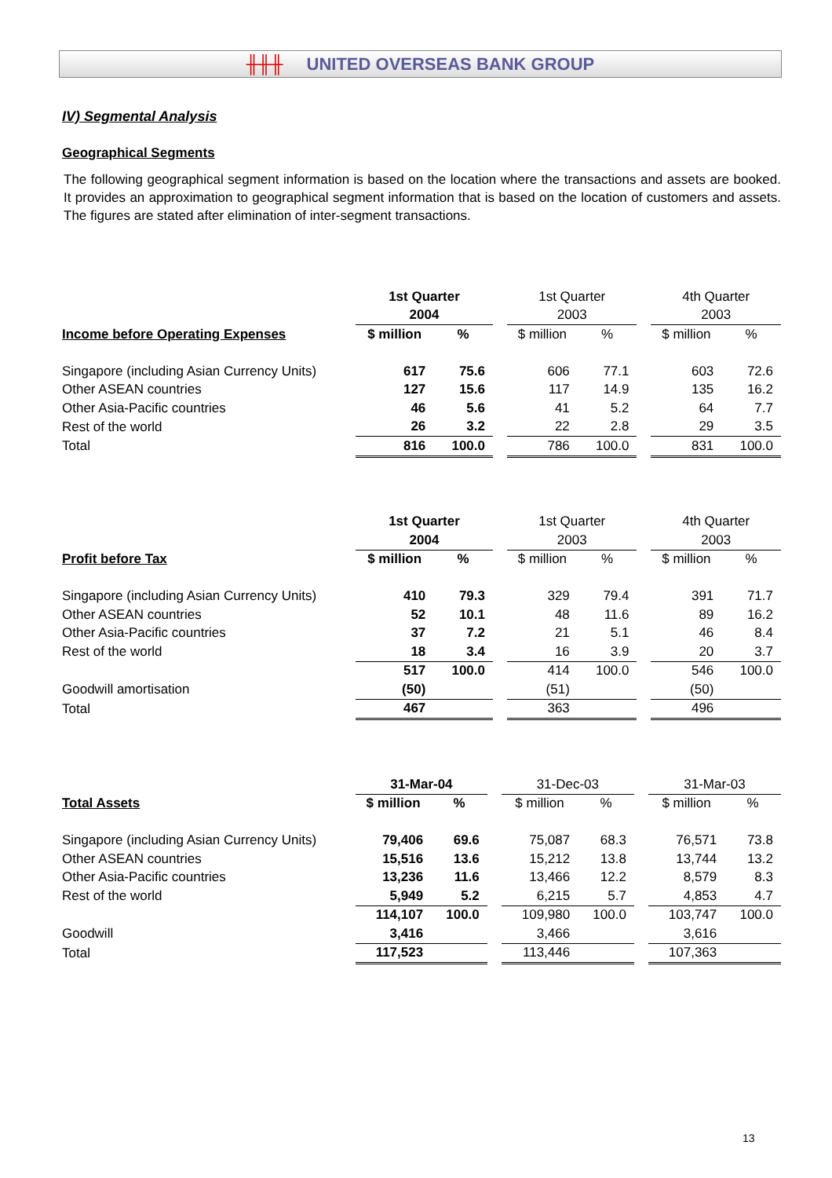╫╫╫ UNITED OVERSEAS BANK GROUP
IV) Segmental Analysis
Geographical Segments
The following geographical segment information is based on the location where the transactions and assets are booked. It provides an approximation to geographical segment information that is based on the location of customers and assets. The figures are stated after elimination of inter-segment transactions.
| | 1st Quarter | | | 1st Quarter | | | 4th Quarter | |
| --- | --- | --- | --- | --- | --- | --- | --- | --- |
| | 2004 | | | 2003 | | | 2003 | |
| Income before Operating Expenses | $ million | % | | $ million | % | | $ million | % |
| Singapore (including Asian Currency Units) | 617 | 75.6 | | 606 | 77.1 | | 603 | 72.6 |
| Other ASEAN countries | 127 | 15.6 | | 117 | 14.9 | | 135 | 16.2 |
| Other Asia-Pacific countries | 46 | 5.6 | | 41 | 5.2 | | 64 | 7.7 |
| Rest of the world | 26 | 3.2 | | 22 | 2.8 | | 29 | 3.5 |
| Total | 816 | 100.0 | | 786 | 100.0 | | 831 | 100.0 |
| | 1st Quarter | | | 1st Quarter | | | 4th Quarter | |
| --- | --- | --- | --- | --- | --- | --- | --- | --- |
| | 2004 | | | 2003 | | | 2003 | |
| Profit before Tax | $ million | % | | $ million | % | | $ million | % |
| Singapore (including Asian Currency Units) | 410 | 79.3 | | 329 | 79.4 | | 391 | 71.7 |
| Other ASEAN countries | 52 | 10.1 | | 48 | 11.6 | | 89 | 16.2 |
| Other Asia-Pacific countries | 37 | 7.2 | | 21 | 5.1 | | 46 | 8.4 |
| Rest of the world | 18 | 3.4 | | 16 | 3.9 | | 20 | 3.7 |
| | 517 | 100.0 | | 414 | 100.0 | | 546 | 100.0 |
| Goodwill amortisation | (50) | | | (51) | | | (50) | |
| Total | 467 | | | 363 | | | 496 | |
| | 31-Mar-04 | | | 31-Dec-03 | | | 31-Mar-03 | |
| --- | --- | --- | --- | --- | --- | --- | --- | --- |
| Total Assets | $ million | % | | $ million | % | | $ million | % |
| Singapore (including Asian Currency Units) | 79,406 | 69.6 | | 75,087 | 68.3 | | 76,571 | 73.8 |
| Other ASEAN countries | 15,516 | 13.6 | | 15,212 | 13.8 | | 13,744 | 13.2 |
| Other Asia-Pacific countries | 13,236 | 11.6 | | 13,466 | 12.2 | | 8,579 | 8.3 |
| Rest of the world | 5,949 | 5.2 | | 6,215 | 5.7 | | 4,853 | 4.7 |
| | 114,107 | 100.0 | | 109,980 | 100.0 | | 103,747 | 100.0 |
| Goodwill | 3,416 | | | 3,466 | | | 3,616 | |
| Total | 117,523 | | | 113,446 | | | 107,363 | |
13